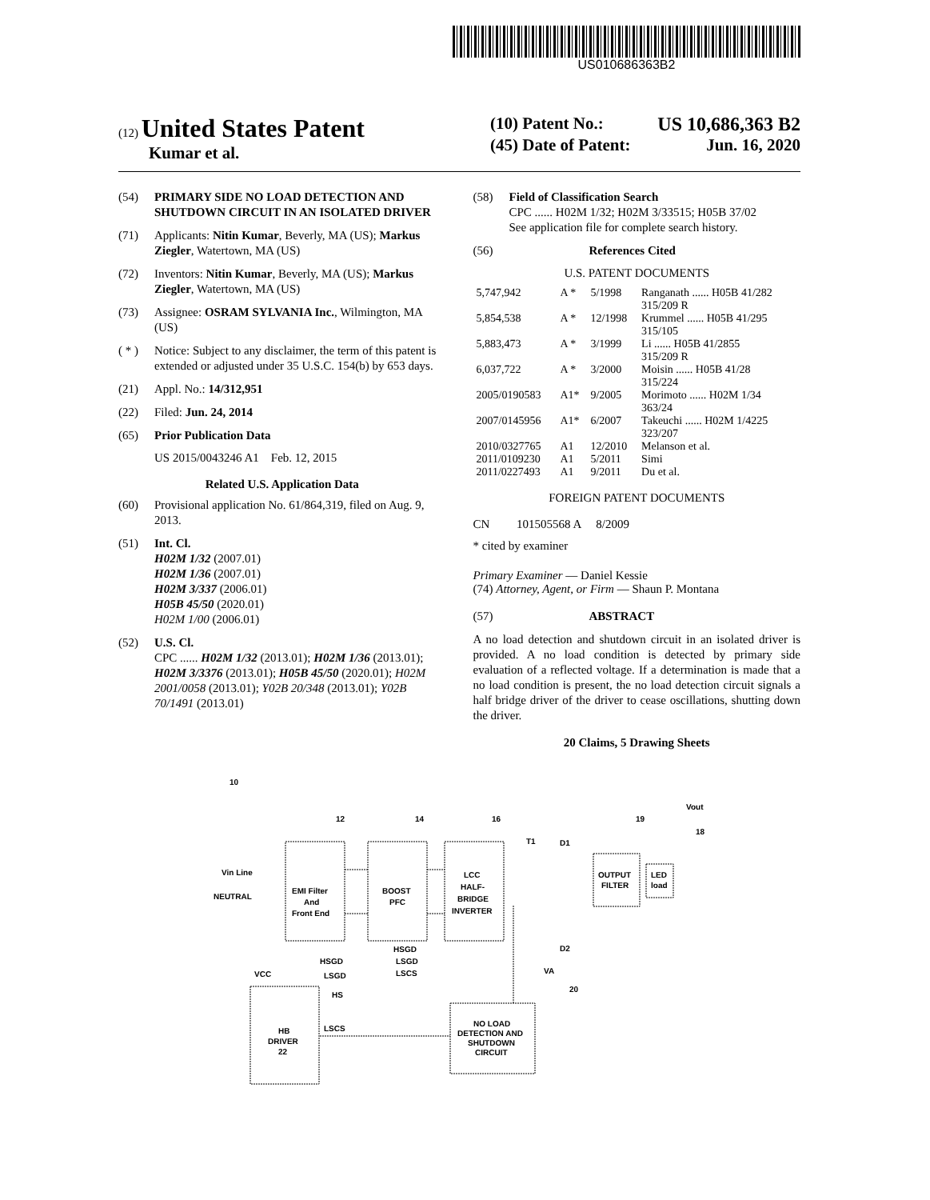US010686363B2
(12) United States Patent
Kumar et al.
(10) Patent No.: US 10,686,363 B2
(45) Date of Patent: Jun. 16, 2020
(54) PRIMARY SIDE NO LOAD DETECTION AND SHUTDOWN CIRCUIT IN AN ISOLATED DRIVER
(71) Applicants: Nitin Kumar, Beverly, MA (US); Markus Ziegler, Watertown, MA (US)
(72) Inventors: Nitin Kumar, Beverly, MA (US); Markus Ziegler, Watertown, MA (US)
(73) Assignee: OSRAM SYLVANIA Inc., Wilmington, MA (US)
( * ) Notice: Subject to any disclaimer, the term of this patent is extended or adjusted under 35 U.S.C. 154(b) by 653 days.
(21) Appl. No.: 14/312,951
(22) Filed: Jun. 24, 2014
(65) Prior Publication Data
US 2015/0043246 A1 Feb. 12, 2015
Related U.S. Application Data
(60) Provisional application No. 61/864,319, filed on Aug. 9, 2013.
(51) Int. Cl.
H02M 1/32 (2007.01)
H02M 1/36 (2007.01)
H02M 3/337 (2006.01)
H05B 45/50 (2020.01)
H02M 1/00 (2006.01)
(52) U.S. Cl.
CPC ...... H02M 1/32 (2013.01); H02M 1/36 (2013.01); H02M 3/3376 (2013.01); H05B 45/50 (2020.01); H02M 2001/0058 (2013.01); Y02B 20/348 (2013.01); Y02B 70/1491 (2013.01)
(58) Field of Classification Search
CPC ...... H02M 1/32; H02M 3/33515; H05B 37/02
See application file for complete search history.
(56) References Cited
U.S. PATENT DOCUMENTS
| 5,747,942 | A * | 5/1998 | Ranganath ...... H05B 41/282 315/209 R |
| 5,854,538 | A * | 12/1998 | Krummel ...... H05B 41/295 315/105 |
| 5,883,473 | A * | 3/1999 | Li ...... H05B 41/2855 315/209 R |
| 6,037,722 | A * | 3/2000 | Moisin ...... H05B 41/28 315/224 |
| 2005/0190583 | A1* | 9/2005 | Morimoto ...... H02M 1/34 363/24 |
| 2007/0145956 | A1* | 6/2007 | Takeuchi ...... H02M 1/4225 323/207 |
| 2010/0327765 | A1 | 12/2010 | Melanson et al. |
| 2011/0109230 | A1 | 5/2011 | Simi |
| 2011/0227493 | A1 | 9/2011 | Du et al. |
FOREIGN PATENT DOCUMENTS
CN 101505568 A 8/2009
* cited by examiner
Primary Examiner — Daniel Kessie
(74) Attorney, Agent, or Firm — Shaun P. Montana
(57) ABSTRACT
A no load detection and shutdown circuit in an isolated driver is provided. A no load condition is detected by primary side evaluation of a reflected voltage. If a determination is made that a no load condition is present, the no load detection circuit signals a half bridge driver of the driver to cease oscillations, shutting down the driver.
20 Claims, 5 Drawing Sheets
10
EMI Filter
And
Front End
12
BOOST
PFC
14
LCC
HALF-
BRIDGE
INVERTER
16
Vin Line
NEUTRAL
T1
D1
D2
OUTPUT
FILTER
19
LED
load
Vout
18
HSGD
LSGD
LSCS
VCC
HSGD
LSGD
HS
HB
DRIVER
22
LSCS
NO LOAD
DETECTION AND
SHUTDOWN
CIRCUIT
VA
20